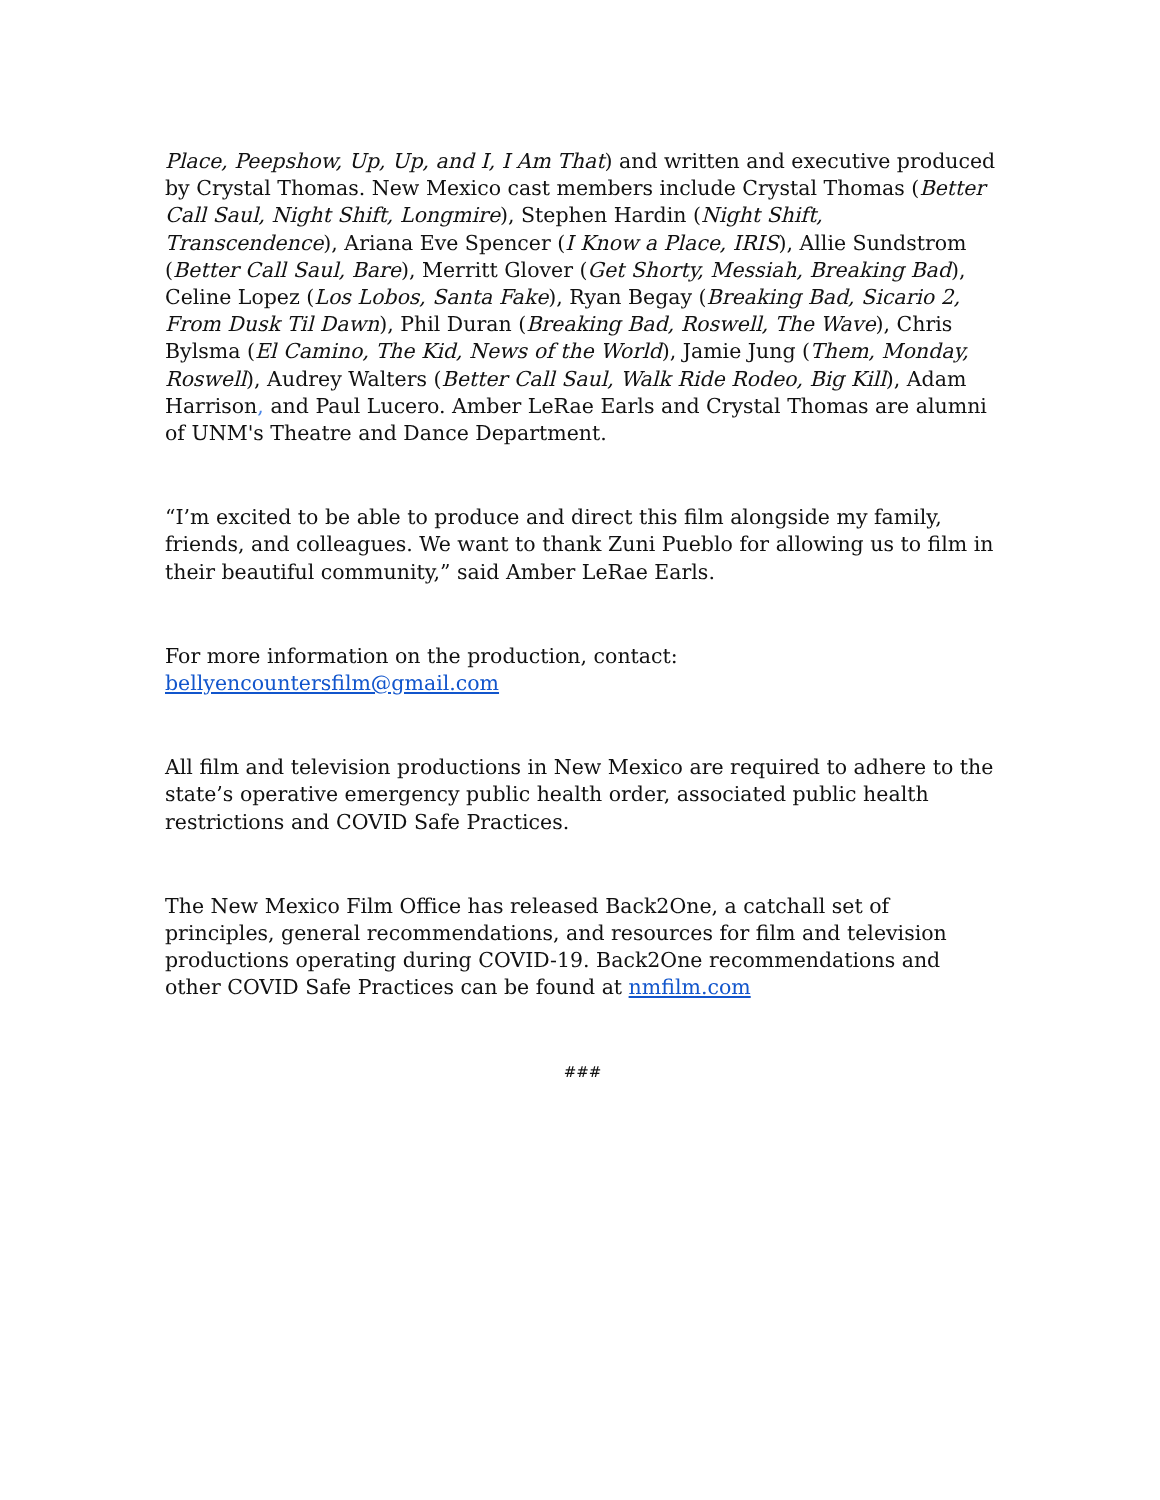Place, Peepshow, Up, Up, and I, I Am That) and written and executive produced by Crystal Thomas. New Mexico cast members include Crystal Thomas (Better Call Saul, Night Shift, Longmire), Stephen Hardin (Night Shift, Transcendence), Ariana Eve Spencer (I Know a Place, IRIS), Allie Sundstrom (Better Call Saul, Bare), Merritt Glover (Get Shorty, Messiah, Breaking Bad), Celine Lopez (Los Lobos, Santa Fake), Ryan Begay (Breaking Bad, Sicario 2, From Dusk Til Dawn), Phil Duran (Breaking Bad, Roswell, The Wave), Chris Bylsma (El Camino, The Kid, News of the World), Jamie Jung (Them, Monday, Roswell), Audrey Walters (Better Call Saul, Walk Ride Rodeo, Big Kill), Adam Harrison, and Paul Lucero. Amber LeRae Earls and Crystal Thomas are alumni of UNM's Theatre and Dance Department.
“I’m excited to be able to produce and direct this film alongside my family, friends, and colleagues. We want to thank Zuni Pueblo for allowing us to film in their beautiful community,” said Amber LeRae Earls.
For more information on the production, contact: bellyencountersfilm@gmail.com
All film and television productions in New Mexico are required to adhere to the state’s operative emergency public health order, associated public health restrictions and COVID Safe Practices.
The New Mexico Film Office has released Back2One, a catchall set of principles, general recommendations, and resources for film and television productions operating during COVID-19. Back2One recommendations and other COVID Safe Practices can be found at nmfilm.com
###